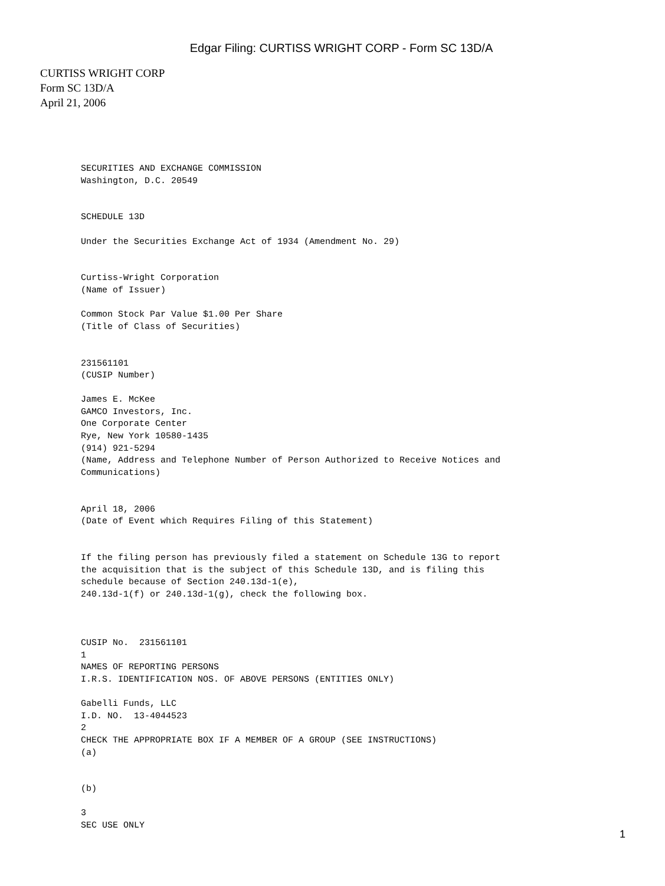Edgar Filing: CURTISS WRIGHT CORP - Form SC 13D/A
CURTISS WRIGHT CORP
Form SC 13D/A
April 21, 2006
SECURITIES AND EXCHANGE COMMISSION Washington, D.C. 20549 SCHEDULE 13D Under the Securities Exchange Act of 1934 (Amendment No. 29) Curtiss-Wright Corporation (Name of Issuer) Common Stock Par Value $1.00 Per Share (Title of Class of Securities) 231561101 (CUSIP Number) James E. McKee GAMCO Investors, Inc. One Corporate Center Rye, New York 10580-1435 (914) 921-5294 (Name, Address and Telephone Number of Person Authorized to Receive Notices and Communications) April 18, 2006 (Date of Event which Requires Filing of this Statement) If the filing person has previously filed a statement on Schedule 13G to report the acquisition that is the subject of this Schedule 13D, and is filing this schedule because of Section 240.13d-1(e), 240.13d-1(f) or 240.13d-1(g), check the following box. CUSIP No. 231561101 1 NAMES OF REPORTING PERSONS I.R.S. IDENTIFICATION NOS. OF ABOVE PERSONS (ENTITIES ONLY) Gabelli Funds, LLC I.D. NO. 13-4044523 2 CHECK THE APPROPRIATE BOX IF A MEMBER OF A GROUP (SEE INSTRUCTIONS) (a) (b) 3 SEC USE ONLY
1